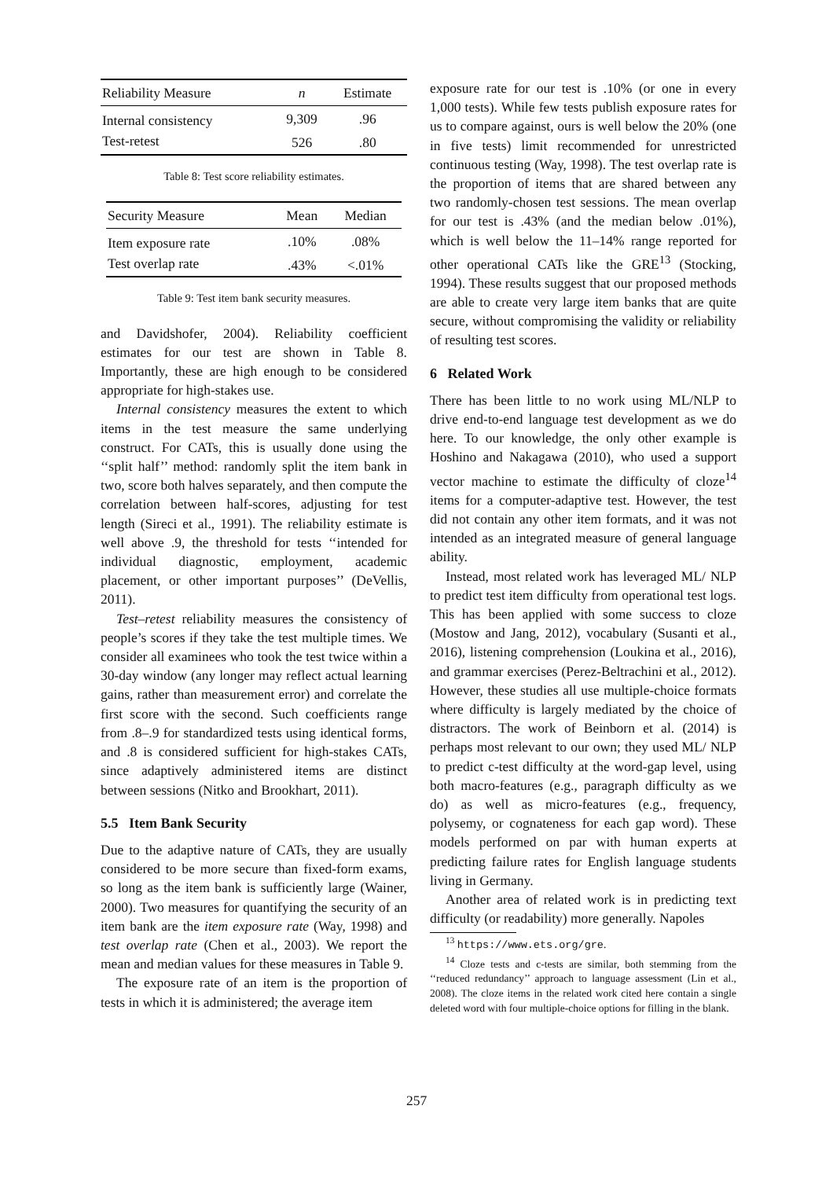| Reliability Measure | n | Estimate |
| --- | --- | --- |
| Internal consistency | 9,309 | .96 |
| Test-retest | 526 | .80 |
Table 8: Test score reliability estimates.
| Security Measure | Mean | Median |
| --- | --- | --- |
| Item exposure rate | .10% | .08% |
| Test overlap rate | .43% | <.01% |
Table 9: Test item bank security measures.
and Davidshofer, 2004). Reliability coefficient estimates for our test are shown in Table 8. Importantly, these are high enough to be considered appropriate for high-stakes use.
Internal consistency measures the extent to which items in the test measure the same underlying construct. For CATs, this is usually done using the ‘‘split half’’ method: randomly split the item bank in two, score both halves separately, and then compute the correlation between half-scores, adjusting for test length (Sireci et al., 1991). The reliability estimate is well above .9, the threshold for tests ‘‘intended for individual diagnostic, employment, academic placement, or other important purposes’’ (DeVellis, 2011).
Test–retest reliability measures the consistency of people’s scores if they take the test multiple times. We consider all examinees who took the test twice within a 30-day window (any longer may reflect actual learning gains, rather than measurement error) and correlate the first score with the second. Such coefficients range from .8–.9 for standardized tests using identical forms, and .8 is considered sufficient for high-stakes CATs, since adaptively administered items are distinct between sessions (Nitko and Brookhart, 2011).
5.5 Item Bank Security
Due to the adaptive nature of CATs, they are usually considered to be more secure than fixed-form exams, so long as the item bank is sufficiently large (Wainer, 2000). Two measures for quantifying the security of an item bank are the item exposure rate (Way, 1998) and test overlap rate (Chen et al., 2003). We report the mean and median values for these measures in Table 9.
The exposure rate of an item is the proportion of tests in which it is administered; the average item
exposure rate for our test is .10% (or one in every 1,000 tests). While few tests publish exposure rates for us to compare against, ours is well below the 20% (one in five tests) limit recommended for unrestricted continuous testing (Way, 1998). The test overlap rate is the proportion of items that are shared between any two randomly-chosen test sessions. The mean overlap for our test is .43% (and the median below .01%), which is well below the 11–14% range reported for other operational CATs like the GRE<sup>13</sup> (Stocking, 1994). These results suggest that our proposed methods are able to create very large item banks that are quite secure, without compromising the validity or reliability of resulting test scores.
6 Related Work
There has been little to no work using ML/NLP to drive end-to-end language test development as we do here. To our knowledge, the only other example is Hoshino and Nakagawa (2010), who used a support vector machine to estimate the difficulty of cloze<sup>14</sup> items for a computer-adaptive test. However, the test did not contain any other item formats, and it was not intended as an integrated measure of general language ability.
Instead, most related work has leveraged ML/ NLP to predict test item difficulty from operational test logs. This has been applied with some success to cloze (Mostow and Jang, 2012), vocabulary (Susanti et al., 2016), listening comprehension (Loukina et al., 2016), and grammar exercises (Perez-Beltrachini et al., 2012). However, these studies all use multiple-choice formats where difficulty is largely mediated by the choice of distractors. The work of Beinborn et al. (2014) is perhaps most relevant to our own; they used ML/ NLP to predict c-test difficulty at the word-gap level, using both macro-features (e.g., paragraph difficulty as we do) as well as micro-features (e.g., frequency, polysemy, or cognateness for each gap word). These models performed on par with human experts at predicting failure rates for English language students living in Germany.
Another area of related work is in predicting text difficulty (or readability) more generally. Napoles
<sup>13</sup> https://www.ets.org/gre.
<sup>14</sup> Cloze tests and c-tests are similar, both stemming from the ‘‘reduced redundancy’’ approach to language assessment (Lin et al., 2008). The cloze items in the related work cited here contain a single deleted word with four multiple-choice options for filling in the blank.
257